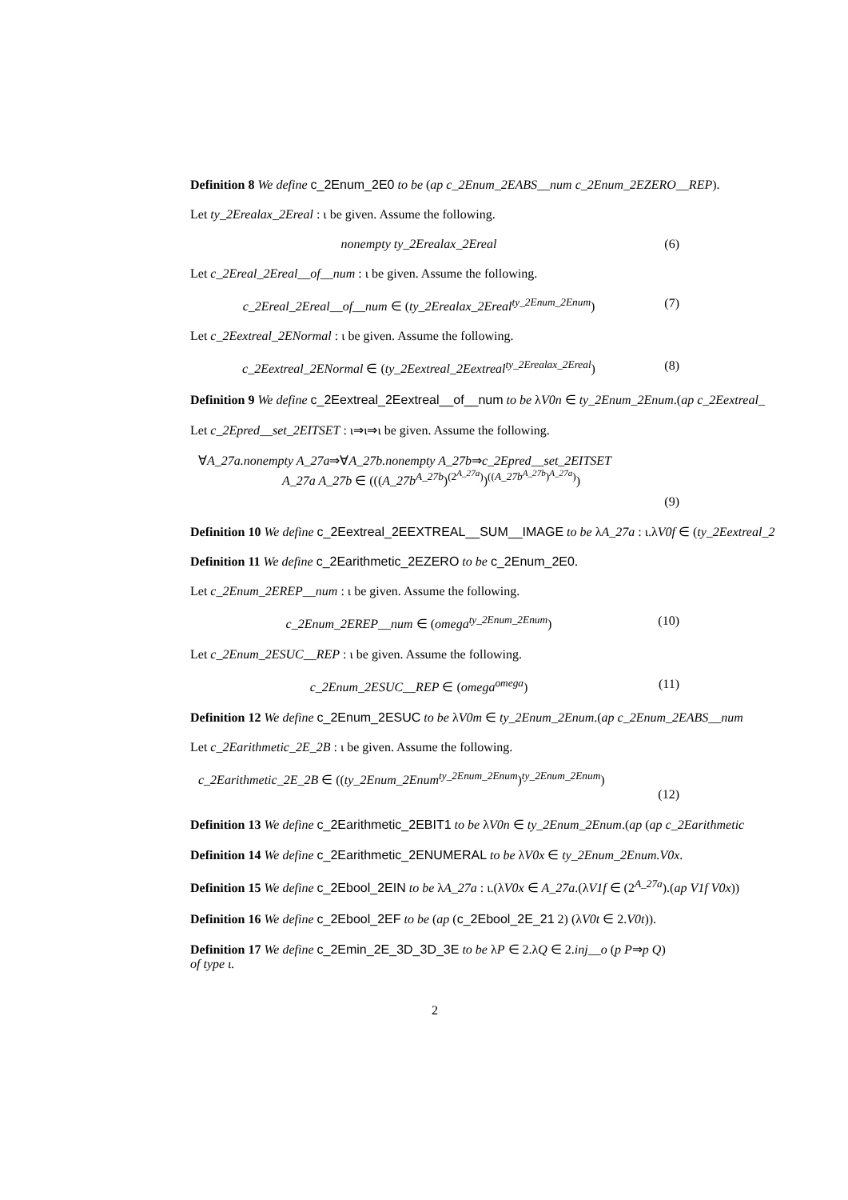Definition 8 We define c_2Enum_2E0 to be (ap c_2Enum_2EABS__num c_2Enum_2EZERO__REP).
Let ty_2Erealax_2Ereal : ι be given. Assume the following.
nonempty ty_2Erealax_2Ereal (6)
Let c_2Ereal_2Ereal__of__num : ι be given. Assume the following.
c_2Ereal_2Ereal__of__num ∈ (ty_2Erealax_2Ereal<sup>ty_2Enum_2Enum</sup>) (7)
Let c_2Eextreal_2ENormal : ι be given. Assume the following.
c_2Eextreal_2ENormal ∈ (ty_2Eextreal_2Eextreal<sup>ty_2Erealax_2Ereal</sup>) (8)
Definition 9 We define c_2Eextreal_2Eextreal__of__num to be λV0n ∈ ty_2Enum_2Enum.(ap c_2Eextreal_
Let c_2Epred__set_2EITSET : ι⇒ι⇒ι be given. Assume the following.
∀A_27a.nonempty A_27a⇒∀A_27b.nonempty A_27b⇒c_2Epred__set_2EITSET
A_27a A_27b ∈ (((A_27b<sup>A_27b</sup>)<sup>(2<sup>A_27a</sup>)</sup>)<sup>((A_27b<sup>A_27b</sup>)<sup>A_27a</sup>)</sup>)
(9)
Definition 10 We define c_2Eextreal_2EEXTREAL__SUM__IMAGE to be λA_27a : ι.λV0f ∈ (ty_2Eextreal_2
Definition 11 We define c_2Earithmetic_2EZERO to be c_2Enum_2E0.
Let c_2Enum_2EREP__num : ι be given. Assume the following.
c_2Enum_2EREP__num ∈ (omega<sup>ty_2Enum_2Enum</sup>) (10)
Let c_2Enum_2ESUC__REP : ι be given. Assume the following.
c_2Enum_2ESUC__REP ∈ (omega<sup>omega</sup>) (11)
Definition 12 We define c_2Enum_2ESUC to be λV0m ∈ ty_2Enum_2Enum.(ap c_2Enum_2EABS__num
Let c_2Earithmetic_2E_2B : ι be given. Assume the following.
c_2Earithmetic_2E_2B ∈ ((ty_2Enum_2Enum<sup>ty_2Enum_2Enum</sup>)<sup>ty_2Enum_2Enum</sup>)
(12)
Definition 13 We define c_2Earithmetic_2EBIT1 to be λV0n ∈ ty_2Enum_2Enum.(ap (ap c_2Earithmetic
Definition 14 We define c_2Earithmetic_2ENUMERAL to be λV0x ∈ ty_2Enum_2Enum.V0x.
Definition 15 We define c_2Ebool_2EIN to be λA_27a : ι.(λV0x ∈ A_27a.(λV1f ∈ (2<sup>A_27a</sup>).(ap V1f V0x))
Definition 16 We define c_2Ebool_2EF to be (ap (c_2Ebool_2E_21 2) (λV0t ∈ 2.V0t)).
Definition 17 We define c_2Emin_2E_3D_3D_3E to be λP ∈ 2.λQ ∈ 2.inj__o (p P⇒p Q)
of type ι.
2